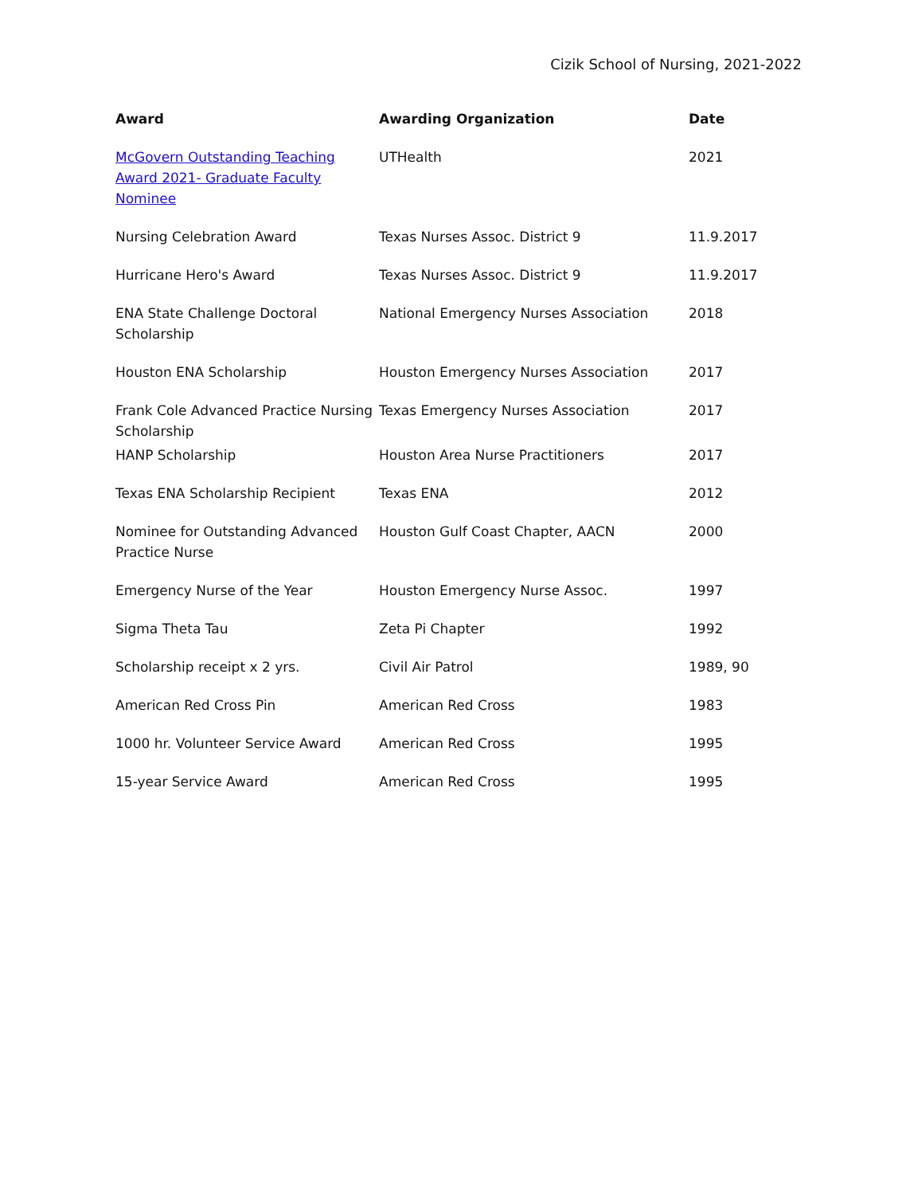Cizik School of Nursing, 2021-2022
| Award | Awarding Organization | Date |
| --- | --- | --- |
| McGovern Outstanding Teaching Award 2021- Graduate Faculty Nominee | UTHealth | 2021 |
| Nursing Celebration Award | Texas Nurses Assoc. District 9 | 11.9.2017 |
| Hurricane Hero's Award | Texas Nurses Assoc. District 9 | 11.9.2017 |
| ENA State Challenge Doctoral Scholarship | National Emergency Nurses Association | 2018 |
| Houston ENA Scholarship | Houston Emergency Nurses Association | 2017 |
| Frank Cole Advanced Practice Nursing Scholarship | Texas Emergency Nurses Association | 2017 |
| HANP Scholarship | Houston Area Nurse Practitioners | 2017 |
| Texas ENA Scholarship Recipient | Texas ENA | 2012 |
| Nominee for Outstanding Advanced Practice Nurse | Houston Gulf Coast Chapter, AACN | 2000 |
| Emergency Nurse of the Year | Houston Emergency Nurse Assoc. | 1997 |
| Sigma Theta Tau | Zeta Pi Chapter | 1992 |
| Scholarship receipt x 2 yrs. | Civil Air Patrol | 1989, 90 |
| American Red Cross Pin | American Red Cross | 1983 |
| 1000 hr. Volunteer Service Award | American Red Cross | 1995 |
| 15-year Service Award | American Red Cross | 1995 |